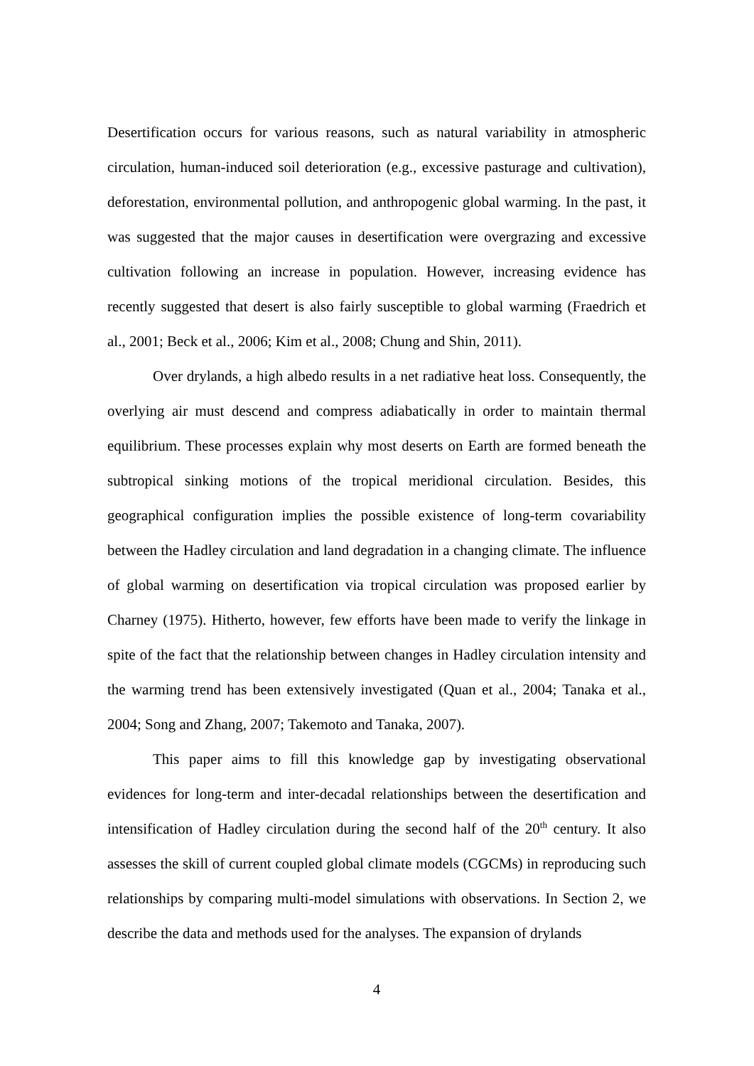Desertification occurs for various reasons, such as natural variability in atmospheric circulation, human-induced soil deterioration (e.g., excessive pasturage and cultivation), deforestation, environmental pollution, and anthropogenic global warming. In the past, it was suggested that the major causes in desertification were overgrazing and excessive cultivation following an increase in population. However, increasing evidence has recently suggested that desert is also fairly susceptible to global warming (Fraedrich et al., 2001; Beck et al., 2006; Kim et al., 2008; Chung and Shin, 2011).
Over drylands, a high albedo results in a net radiative heat loss. Consequently, the overlying air must descend and compress adiabatically in order to maintain thermal equilibrium. These processes explain why most deserts on Earth are formed beneath the subtropical sinking motions of the tropical meridional circulation. Besides, this geographical configuration implies the possible existence of long-term covariability between the Hadley circulation and land degradation in a changing climate. The influence of global warming on desertification via tropical circulation was proposed earlier by Charney (1975). Hitherto, however, few efforts have been made to verify the linkage in spite of the fact that the relationship between changes in Hadley circulation intensity and the warming trend has been extensively investigated (Quan et al., 2004; Tanaka et al., 2004; Song and Zhang, 2007; Takemoto and Tanaka, 2007).
This paper aims to fill this knowledge gap by investigating observational evidences for long-term and inter-decadal relationships between the desertification and intensification of Hadley circulation during the second half of the 20<sup>th</sup> century. It also assesses the skill of current coupled global climate models (CGCMs) in reproducing such relationships by comparing multi-model simulations with observations. In Section 2, we describe the data and methods used for the analyses. The expansion of drylands
4